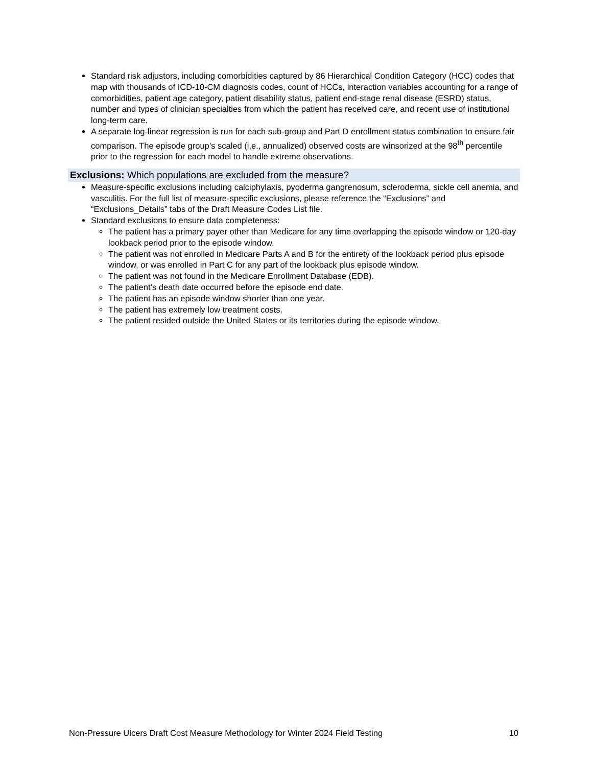Standard risk adjustors, including comorbidities captured by 86 Hierarchical Condition Category (HCC) codes that map with thousands of ICD-10-CM diagnosis codes, count of HCCs, interaction variables accounting for a range of comorbidities, patient age category, patient disability status, patient end-stage renal disease (ESRD) status, number and types of clinician specialties from which the patient has received care, and recent use of institutional long-term care.
A separate log-linear regression is run for each sub-group and Part D enrollment status combination to ensure fair comparison. The episode group’s scaled (i.e., annualized) observed costs are winsorized at the 98<sup>th</sup> percentile prior to the regression for each model to handle extreme observations.
Exclusions: Which populations are excluded from the measure?
Measure-specific exclusions including calciphylaxis, pyoderma gangrenosum, scleroderma, sickle cell anemia, and vasculitis. For the full list of measure-specific exclusions, please reference the “Exclusions” and “Exclusions_Details” tabs of the Draft Measure Codes List file.
Standard exclusions to ensure data completeness:
The patient has a primary payer other than Medicare for any time overlapping the episode window or 120-day lookback period prior to the episode window.
The patient was not enrolled in Medicare Parts A and B for the entirety of the lookback period plus episode window, or was enrolled in Part C for any part of the lookback plus episode window.
The patient was not found in the Medicare Enrollment Database (EDB).
The patient’s death date occurred before the episode end date.
The patient has an episode window shorter than one year.
The patient has extremely low treatment costs.
The patient resided outside the United States or its territories during the episode window.
Non-Pressure Ulcers Draft Cost Measure Methodology for Winter 2024 Field Testing 10